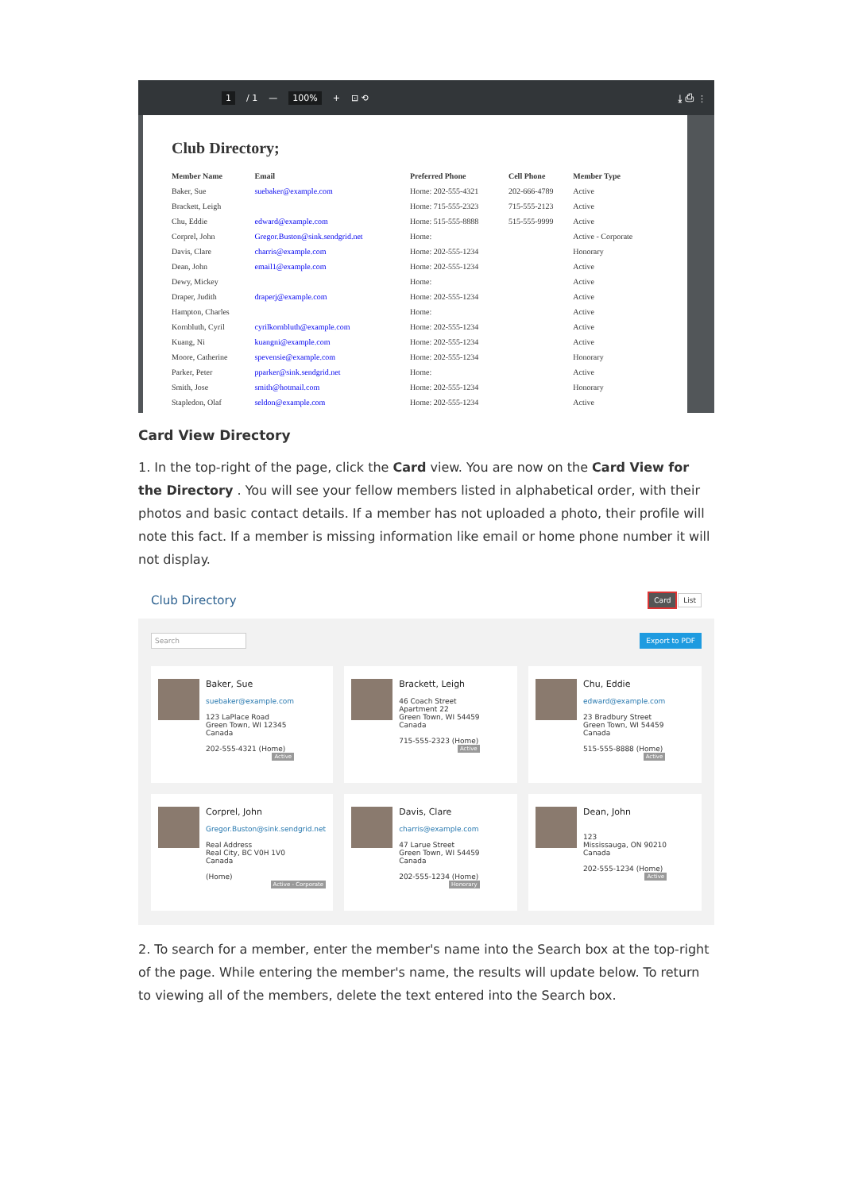1 / 1 — 100% + ⊡ ⟲ ⤓ ⎙ ⋮
Club Directory;
| Member Name | Email | Preferred Phone | Cell Phone | Member Type |
| --- | --- | --- | --- | --- |
| Baker, Sue | suebaker@example.com | Home: 202-555-4321 | 202-666-4789 | Active |
| Brackett, Leigh | | Home: 715-555-2323 | 715-555-2123 | Active |
| Chu, Eddie | edward@example.com | Home: 515-555-8888 | 515-555-9999 | Active |
| Corprel, John | Gregor.Buston@sink.sendgrid.net | Home: | | Active - Corporate |
| Davis, Clare | charris@example.com | Home: 202-555-1234 | | Honorary |
| Dean, John | email1@example.com | Home: 202-555-1234 | | Active |
| Dewy, Mickey | | Home: | | Active |
| Draper, Judith | draperj@example.com | Home: 202-555-1234 | | Active |
| Hampton, Charles | | Home: | | Active |
| Kornbluth, Cyril | cyrilkornbluth@example.com | Home: 202-555-1234 | | Active |
| Kuang, Ni | kuangni@example.com | Home: 202-555-1234 | | Active |
| Moore, Catherine | spevensie@example.com | Home: 202-555-1234 | | Honorary |
| Parker, Peter | pparker@sink.sendgrid.net | Home: | | Active |
| Smith, Jose | smith@hotmail.com | Home: 202-555-1234 | | Honorary |
| Stapledon, Olaf | seldon@example.com | Home: 202-555-1234 | | Active |
Card View Directory
1. In the top-right of the page, click the Card view. You are now on the Card View for the Directory . You will see your fellow members listed in alphabetical order, with their photos and basic contact details. If a member has not uploaded a photo, their profile will note this fact. If a member is missing information like email or home phone number it will not display.
Club Directory Card List
Search Export to PDF
Baker, Sue
suebaker@example.com
123 LaPlace Road
Green Town, WI 12345
Canada
202-555-4321 (Home)
Active
Brackett, Leigh
46 Coach Street
Apartment 22
Green Town, WI 54459
Canada
715-555-2323 (Home)
Active
Chu, Eddie
edward@example.com
23 Bradbury Street
Green Town, WI 54459
Canada
515-555-8888 (Home)
Active
Corprel, John
Gregor.Buston@sink.sendgrid.net
Real Address
Real City, BC V0H 1V0
Canada
(Home)
Active - Corporate
Davis, Clare
charris@example.com
47 Larue Street
Green Town, WI 54459
Canada
202-555-1234 (Home)
Honorary
Dean, John
123
Mississauga, ON 90210
Canada
202-555-1234 (Home)
Active
2. To search for a member, enter the member's name into the Search box at the top-right of the page. While entering the member's name, the results will update below. To return to viewing all of the members, delete the text entered into the Search box.